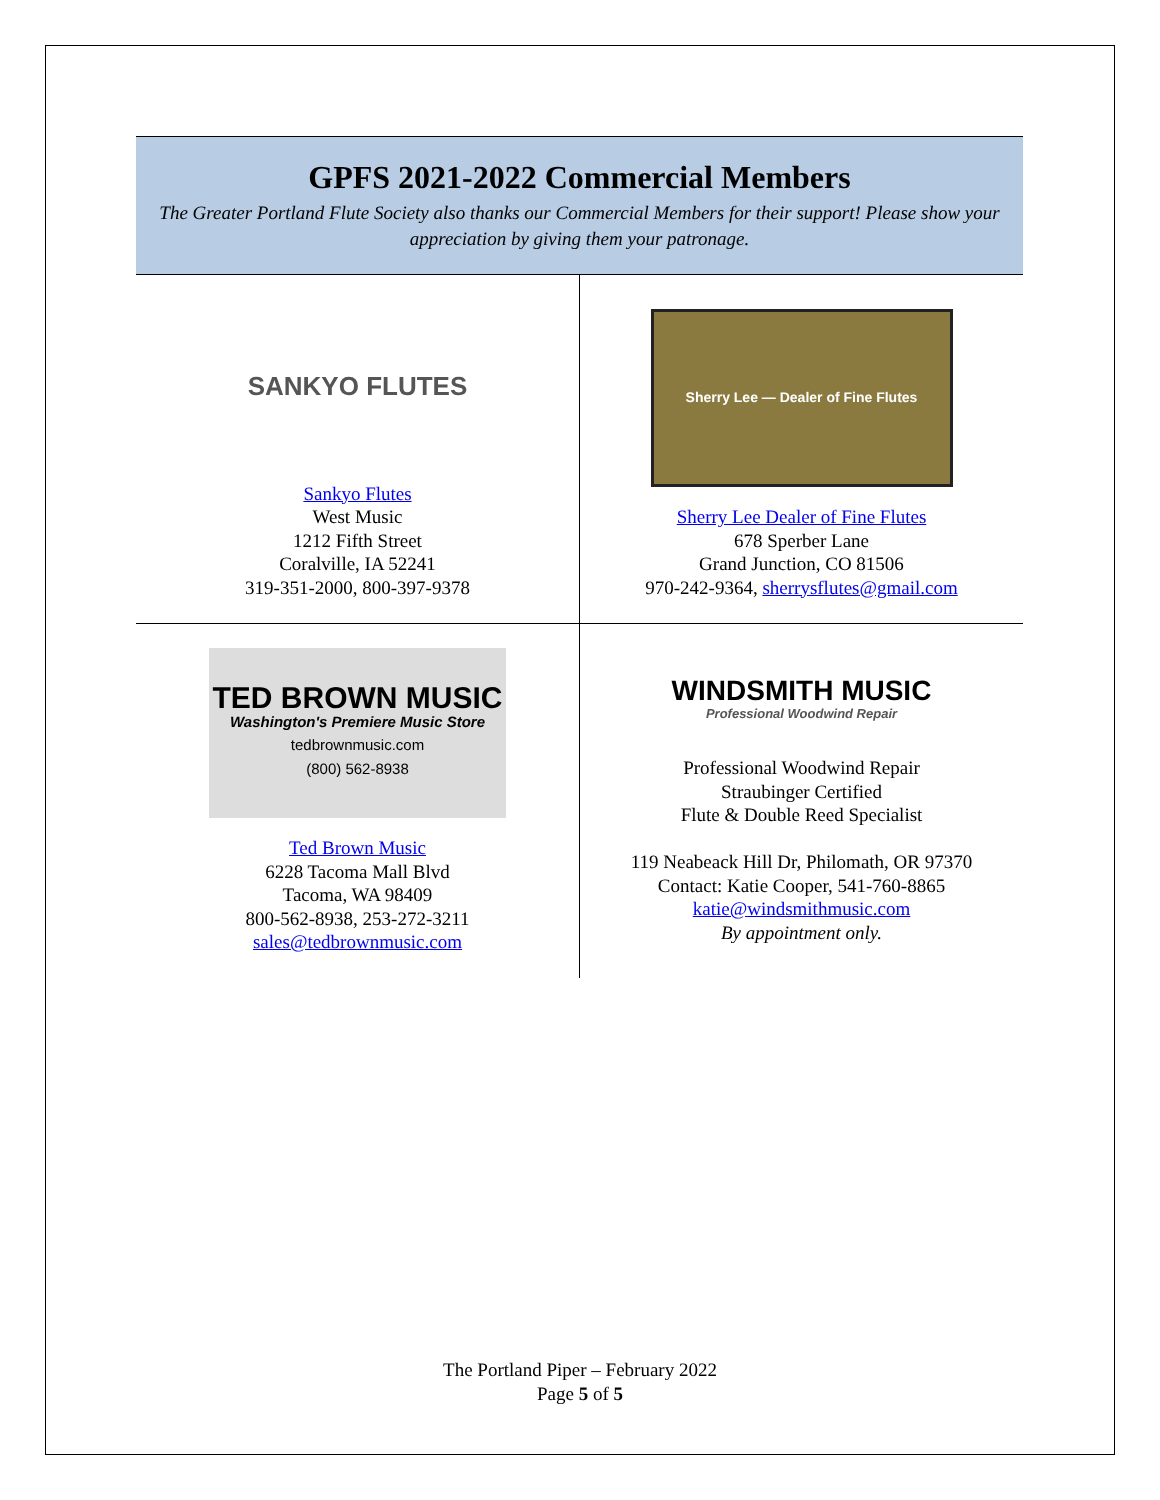GPFS 2021-2022 Commercial Members
The Greater Portland Flute Society also thanks our Commercial Members for their support! Please show your appreciation by giving them your patronage.
| SANKYO FLUTES Sankyo Flutes West Music 1212 Fifth Street Coralville, IA 52241 319-351-2000, 800-397-9378 | Sherry Lee — Dealer of Fine Flutes Sherry Lee Dealer of Fine Flutes 678 Sperber Lane Grand Junction, CO 81506 970-242-9364, sherrysflutes@gmail.com |
| TED BROWN MUSIC Washington's Premiere Music Store tedbrownmusic.com (800) 562-8938 Ted Brown Music 6228 Tacoma Mall Blvd Tacoma, WA 98409 800-562-8938, 253-272-3211 sales@tedbrownmusic.com | WINDSMITH MUSIC Professional Woodwind Repair Professional Woodwind Repair Straubinger Certified Flute & Double Reed Specialist 119 Neabeack Hill Dr, Philomath, OR 97370 Contact: Katie Cooper, 541-760-8865 katie@windsmithmusic.com By appointment only. |
The Portland Piper – February 2022
Page 5 of 5